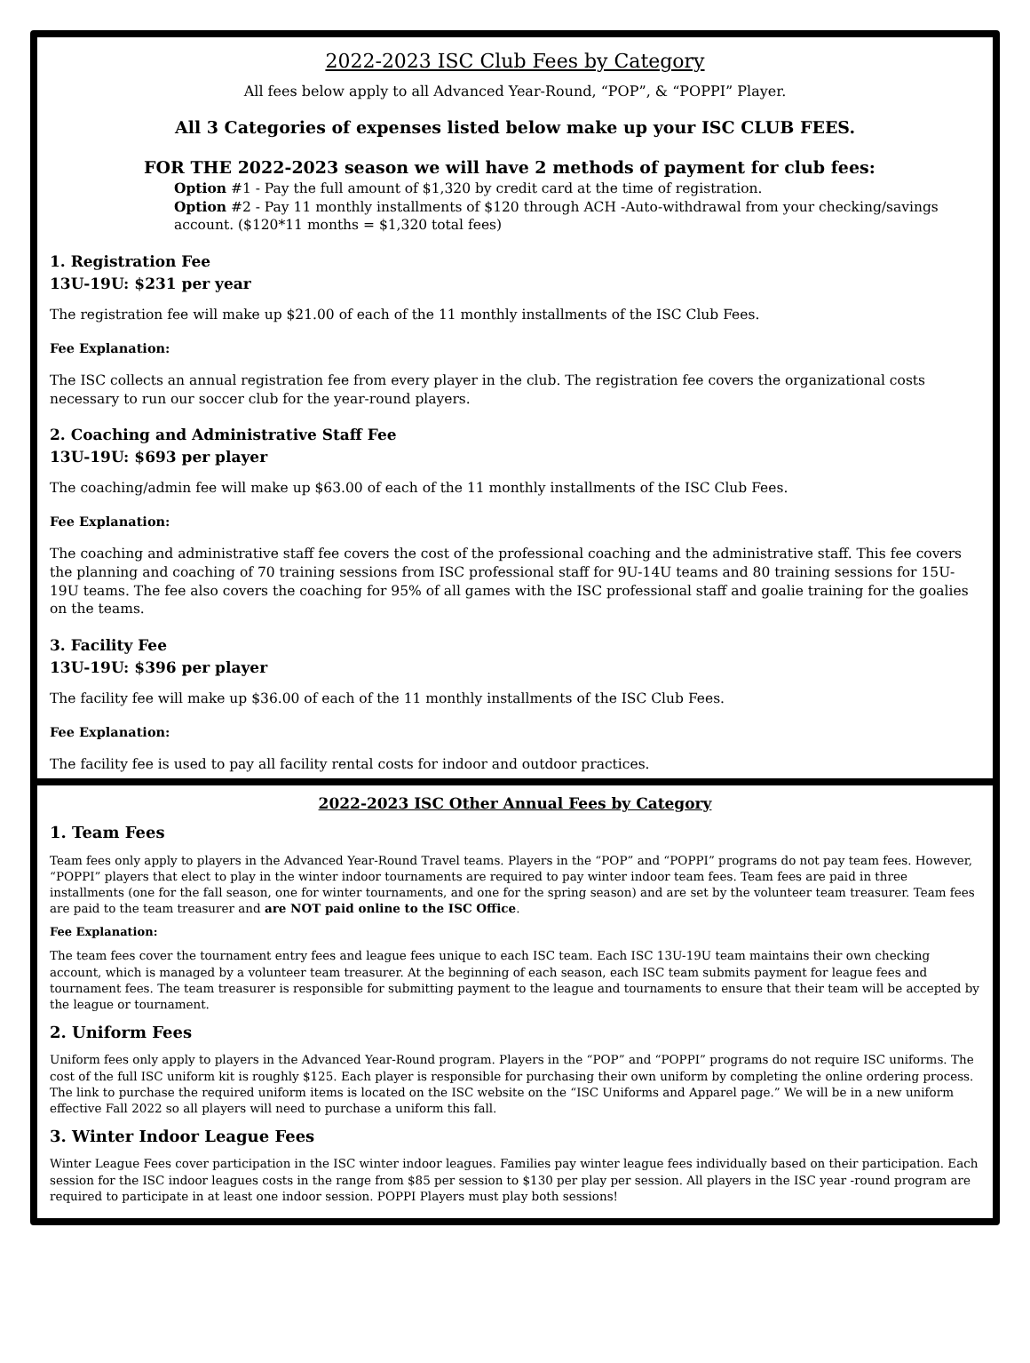2022-2023 ISC Club Fees by Category
All fees below apply to all Advanced Year-Round, “POP”, & “POPPI” Player.
All 3 Categories of expenses listed below make up your ISC CLUB FEES.
FOR THE 2022-2023 season we will have 2 methods of payment for club fees:
Option #1 - Pay the full amount of $1,320 by credit card at the time of registration.
Option #2 - Pay 11 monthly installments of $120 through ACH -Auto-withdrawal from your checking/savings account. ($120*11 months = $1,320 total fees)
1. Registration Fee
13U-19U: $231 per year
The registration fee will make up $21.00 of each of the 11 monthly installments of the ISC Club Fees.
Fee Explanation:
The ISC collects an annual registration fee from every player in the club. The registration fee covers the organizational costs necessary to run our soccer club for the year-round players.
2. Coaching and Administrative Staff Fee
13U-19U: $693 per player
The coaching/admin fee will make up $63.00 of each of the 11 monthly installments of the ISC Club Fees.
Fee Explanation:
The coaching and administrative staff fee covers the cost of the professional coaching and the administrative staff. This fee covers the planning and coaching of 70 training sessions from ISC professional staff for 9U-14U teams and 80 training sessions for 15U-19U teams. The fee also covers the coaching for 95% of all games with the ISC professional staff and goalie training for the goalies on the teams.
3. Facility Fee
13U-19U: $396 per player
The facility fee will make up $36.00 of each of the 11 monthly installments of the ISC Club Fees.
Fee Explanation:
The facility fee is used to pay all facility rental costs for indoor and outdoor practices.
2022-2023 ISC Other Annual Fees by Category
1. Team Fees
Team fees only apply to players in the Advanced Year-Round Travel teams. Players in the “POP” and “POPPI” programs do not pay team fees. However, “POPPI” players that elect to play in the winter indoor tournaments are required to pay winter indoor team fees. Team fees are paid in three installments (one for the fall season, one for winter tournaments, and one for the spring season) and are set by the volunteer team treasurer. Team fees are paid to the team treasurer and are NOT paid online to the ISC Office.
Fee Explanation:
The team fees cover the tournament entry fees and league fees unique to each ISC team. Each ISC 13U-19U team maintains their own checking account, which is managed by a volunteer team treasurer. At the beginning of each season, each ISC team submits payment for league fees and tournament fees. The team treasurer is responsible for submitting payment to the league and tournaments to ensure that their team will be accepted by the league or tournament.
2. Uniform Fees
Uniform fees only apply to players in the Advanced Year-Round program. Players in the “POP” and “POPPI” programs do not require ISC uniforms. The cost of the full ISC uniform kit is roughly $125. Each player is responsible for purchasing their own uniform by completing the online ordering process. The link to purchase the required uniform items is located on the ISC website on the “ISC Uniforms and Apparel page.” We will be in a new uniform effective Fall 2022 so all players will need to purchase a uniform this fall.
3. Winter Indoor League Fees
Winter League Fees cover participation in the ISC winter indoor leagues. Families pay winter league fees individually based on their participation. Each session for the ISC indoor leagues costs in the range from $85 per session to $130 per play per session. All players in the ISC year -round program are required to participate in at least one indoor session. POPPI Players must play both sessions!